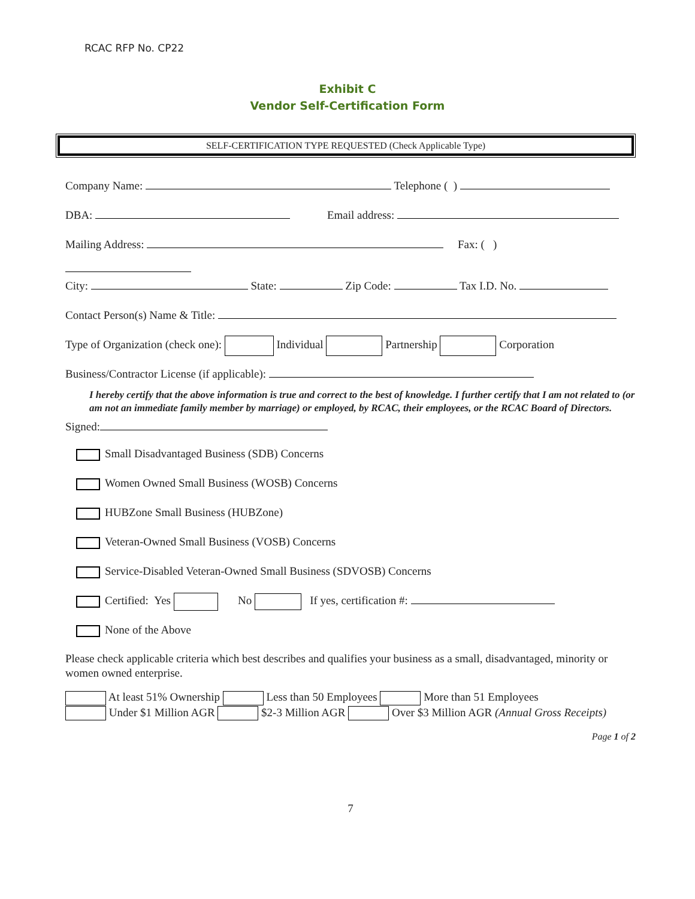RCAC RFP No. CP22
Exhibit C
Vendor Self-Certification Form
SELF-CERTIFICATION TYPE REQUESTED (Check Applicable Type)
Company Name: Telephone ( )
DBA: Email address:
Mailing Address: Fax: ( )
City: State: Zip Code: Tax I.D. No.
Contact Person(s) Name & Title:
Type of Organization (check one): Individual Partnership Corporation
Business/Contractor License (if applicable):
I hereby certify that the above information is true and correct to the best of knowledge. I further certify that I am not related to (or am not an immediate family member by marriage) or employed, by RCAC, their employees, or the RCAC Board of Directors.
Signed:
Small Disadvantaged Business (SDB) Concerns
Women Owned Small Business (WOSB) Concerns
HUBZone Small Business (HUBZone)
Veteran-Owned Small Business (VOSB) Concerns
Service-Disabled Veteran-Owned Small Business (SDVOSB) Concerns
Certified: Yes No If yes, certification #:
None of the Above
Please check applicable criteria which best describes and qualifies your business as a small, disadvantaged, minority or women owned enterprise.
At least 51% Ownership Less than 50 Employees More than 51 Employees
Under $1 Million AGR $2-3 Million AGR Over $3 Million AGR (Annual Gross Receipts)
Page 1 of 2
7